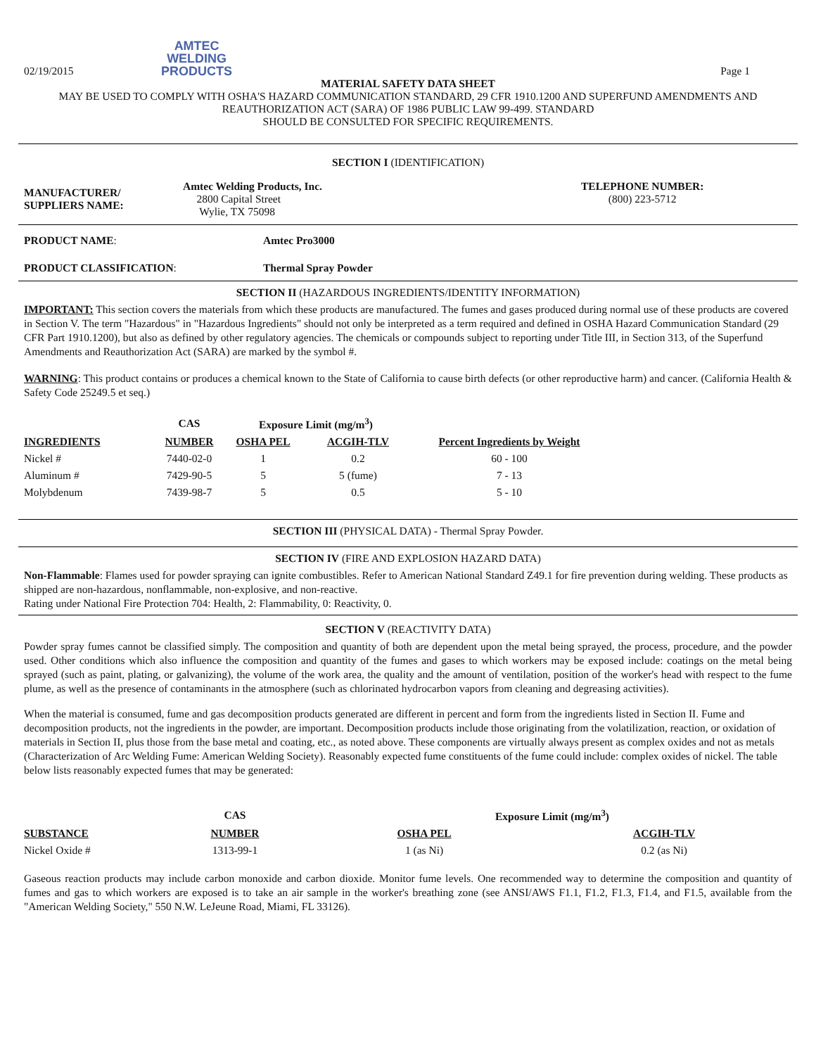02/19/2015
AMTEC
WELDING
PRODUCTS
Page 1
MATERIAL SAFETY DATA SHEET
MAY BE USED TO COMPLY WITH OSHA'S HAZARD COMMUNICATION STANDARD, 29 CFR 1910.1200 AND SUPERFUND AMENDMENTS AND REAUTHORIZATION ACT (SARA) OF 1986 PUBLIC LAW 99-499. STANDARD
SHOULD BE CONSULTED FOR SPECIFIC REQUIREMENTS.
SECTION I (IDENTIFICATION)
| MANUFACTURER/ SUPPLIERS NAME: | Amtec Welding Products, Inc. 2800 Capital Street Wylie, TX 75098 | TELEPHONE NUMBER: (800) 223-5712 |
| PRODUCT NAME : | Amtec Pro3000 |
| PRODUCT CLASSIFICATION : | Thermal Spray Powder |
SECTION II (HAZARDOUS INGREDIENTS/IDENTITY INFORMATION)
IMPORTANT: This section covers the materials from which these products are manufactured. The fumes and gases produced during normal use of these products are covered in Section V. The term "Hazardous" in "Hazardous Ingredients" should not only be interpreted as a term required and defined in OSHA Hazard Communication Standard (29 CFR Part 1910.1200), but also as defined by other regulatory agencies. The chemicals or compounds subject to reporting under Title III, in Section 313, of the Superfund Amendments and Reauthorization Act (SARA) are marked by the symbol #.
WARNING: This product contains or produces a chemical known to the State of California to cause birth defects (or other reproductive harm) and cancer. (California Health & Safety Code 25249.5 et seq.)
| | CAS | Exposure Limit (mg/m<sup>3</sup>) | | |
| --- | --- | --- | --- | --- |
| INGREDIENTS | NUMBER | OSHA PEL | ACGIH-TLV | Percent Ingredients by Weight |
| Nickel # | 7440-02-0 | 1 | 0.2 | 60 - 100 |
| Aluminum # | 7429-90-5 | 5 | 5 (fume) | 7 - 13 |
| Molybdenum | 7439-98-7 | 5 | 0.5 | 5 - 10 |
SECTION III (PHYSICAL DATA) - Thermal Spray Powder.
SECTION IV (FIRE AND EXPLOSION HAZARD DATA)
Non-Flammable: Flames used for powder spraying can ignite combustibles. Refer to American National Standard Z49.1 for fire prevention during welding. These products as shipped are non-hazardous, nonflammable, non-explosive, and non-reactive.
Rating under National Fire Protection 704: Health, 2: Flammability, 0: Reactivity, 0.
SECTION V (REACTIVITY DATA)
Powder spray fumes cannot be classified simply. The composition and quantity of both are dependent upon the metal being sprayed, the process, procedure, and the powder used. Other conditions which also influence the composition and quantity of the fumes and gases to which workers may be exposed include: coatings on the metal being sprayed (such as paint, plating, or galvanizing), the volume of the work area, the quality and the amount of ventilation, position of the worker's head with respect to the fume plume, as well as the presence of contaminants in the atmosphere (such as chlorinated hydrocarbon vapors from cleaning and degreasing activities).
When the material is consumed, fume and gas decomposition products generated are different in percent and form from the ingredients listed in Section II. Fume and decomposition products, not the ingredients in the powder, are important. Decomposition products include those originating from the volatilization, reaction, or oxidation of materials in Section II, plus those from the base metal and coating, etc., as noted above. These components are virtually always present as complex oxides and not as metals (Characterization of Arc Welding Fume: American Welding Society). Reasonably expected fume constituents of the fume could include: complex oxides of nickel. The table below lists reasonably expected fumes that may be generated:
| | CAS | Exposure Limit (mg/m<sup>3</sup>) | |
| --- | --- | --- | --- |
| SUBSTANCE | NUMBER | OSHA PEL | ACGIH-TLV |
| Nickel Oxide # | 1313-99-1 | 1 (as Ni) | 0.2 (as Ni) |
Gaseous reaction products may include carbon monoxide and carbon dioxide. Monitor fume levels. One recommended way to determine the composition and quantity of fumes and gas to which workers are exposed is to take an air sample in the worker's breathing zone (see ANSI/AWS F1.1, F1.2, F1.3, F1.4, and F1.5, available from the "American Welding Society," 550 N.W. LeJeune Road, Miami, FL 33126).